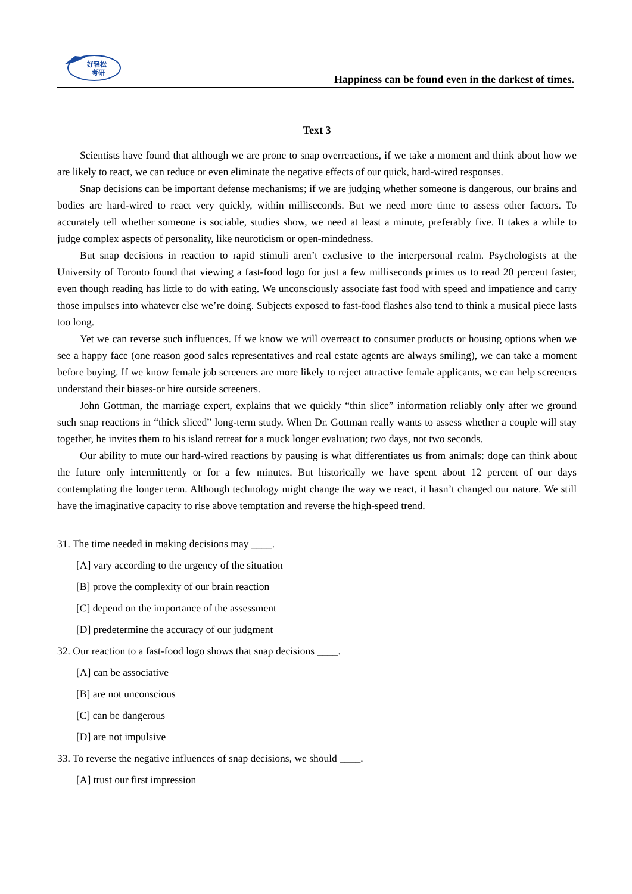好轻松
考研
Happiness can be found even in the darkest of times.
Text 3
Scientists have found that although we are prone to snap overreactions, if we take a moment and think about how we are likely to react, we can reduce or even eliminate the negative effects of our quick, hard-wired responses.
Snap decisions can be important defense mechanisms; if we are judging whether someone is dangerous, our brains and bodies are hard-wired to react very quickly, within milliseconds. But we need more time to assess other factors. To accurately tell whether someone is sociable, studies show, we need at least a minute, preferably five. It takes a while to judge complex aspects of personality, like neuroticism or open-mindedness.
But snap decisions in reaction to rapid stimuli aren’t exclusive to the interpersonal realm. Psychologists at the University of Toronto found that viewing a fast-food logo for just a few milliseconds primes us to read 20 percent faster, even though reading has little to do with eating. We unconsciously associate fast food with speed and impatience and carry those impulses into whatever else we’re doing. Subjects exposed to fast-food flashes also tend to think a musical piece lasts too long.
Yet we can reverse such influences. If we know we will overreact to consumer products or housing options when we see a happy face (one reason good sales representatives and real estate agents are always smiling), we can take a moment before buying. If we know female job screeners are more likely to reject attractive female applicants, we can help screeners understand their biases-or hire outside screeners.
John Gottman, the marriage expert, explains that we quickly “thin slice” information reliably only after we ground such snap reactions in “thick sliced” long-term study. When Dr. Gottman really wants to assess whether a couple will stay together, he invites them to his island retreat for a muck longer evaluation; two days, not two seconds.
Our ability to mute our hard-wired reactions by pausing is what differentiates us from animals: doge can think about the future only intermittently or for a few minutes. But historically we have spent about 12 percent of our days contemplating the longer term. Although technology might change the way we react, it hasn’t changed our nature. We still have the imaginative capacity to rise above temptation and reverse the high-speed trend.
31. The time needed in making decisions may ____.
[A] vary according to the urgency of the situation
[B] prove the complexity of our brain reaction
[C] depend on the importance of the assessment
[D] predetermine the accuracy of our judgment
32. Our reaction to a fast-food logo shows that snap decisions ____.
[A] can be associative
[B] are not unconscious
[C] can be dangerous
[D] are not impulsive
33. To reverse the negative influences of snap decisions, we should ____.
[A] trust our first impression